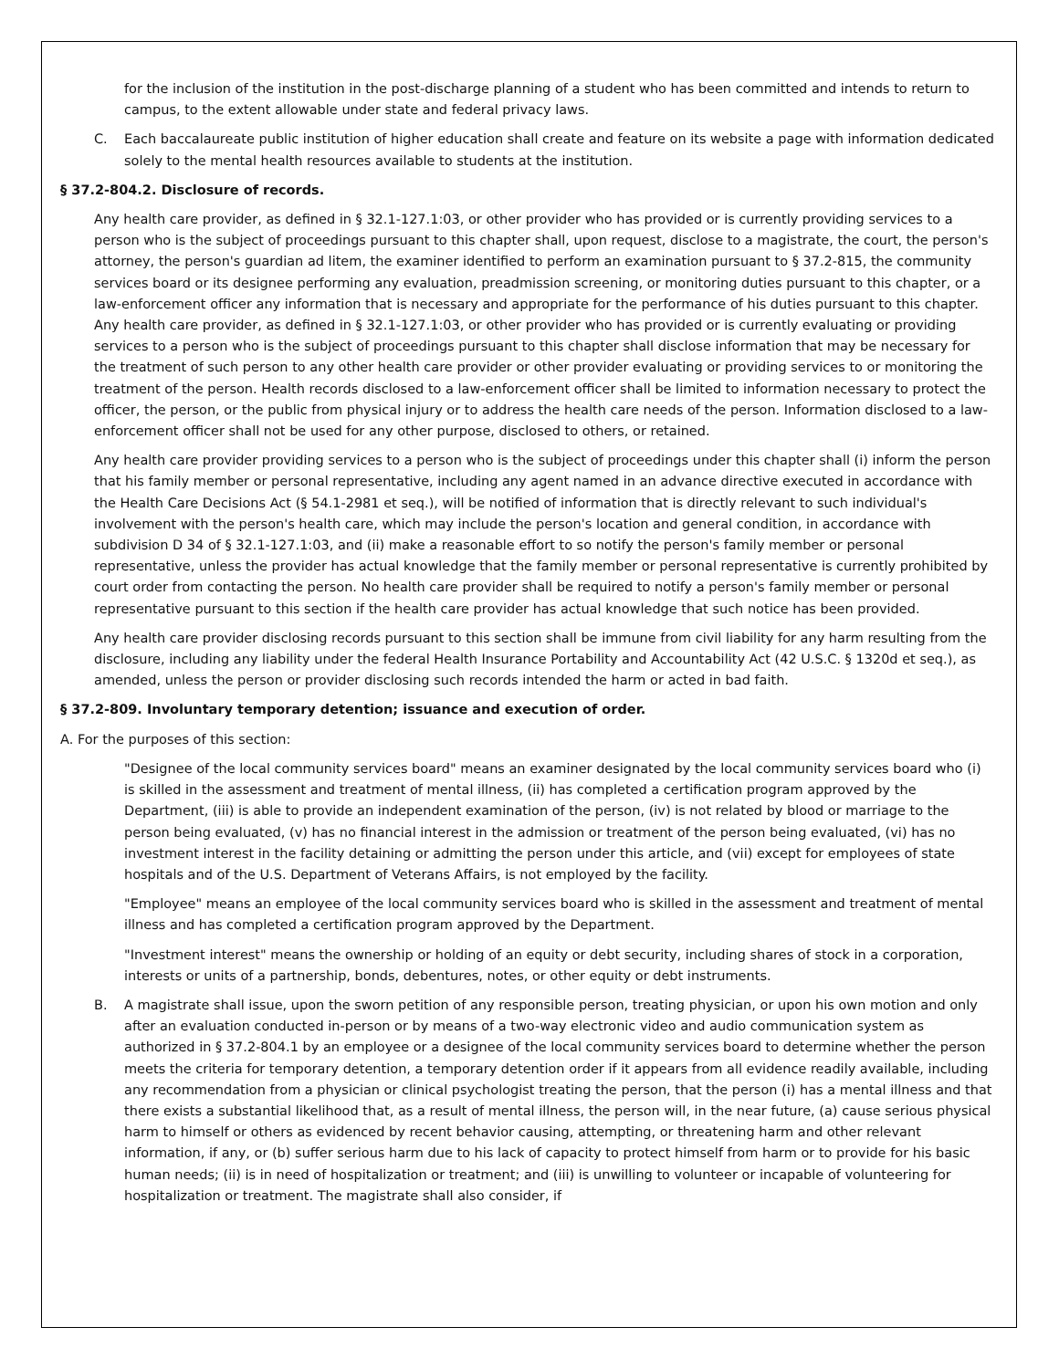for the inclusion of the institution in the post-discharge planning of a student who has been committed and intends to return to campus, to the extent allowable under state and federal privacy laws.
C. Each baccalaureate public institution of higher education shall create and feature on its website a page with information dedicated solely to the mental health resources available to students at the institution.
§ 37.2-804.2. Disclosure of records.
Any health care provider, as defined in § 32.1-127.1:03, or other provider who has provided or is currently providing services to a person who is the subject of proceedings pursuant to this chapter shall, upon request, disclose to a magistrate, the court, the person's attorney, the person's guardian ad litem, the examiner identified to perform an examination pursuant to § 37.2-815, the community services board or its designee performing any evaluation, preadmission screening, or monitoring duties pursuant to this chapter, or a law-enforcement officer any information that is necessary and appropriate for the performance of his duties pursuant to this chapter. Any health care provider, as defined in § 32.1-127.1:03, or other provider who has provided or is currently evaluating or providing services to a person who is the subject of proceedings pursuant to this chapter shall disclose information that may be necessary for the treatment of such person to any other health care provider or other provider evaluating or providing services to or monitoring the treatment of the person. Health records disclosed to a law-enforcement officer shall be limited to information necessary to protect the officer, the person, or the public from physical injury or to address the health care needs of the person. Information disclosed to a law-enforcement officer shall not be used for any other purpose, disclosed to others, or retained.
Any health care provider providing services to a person who is the subject of proceedings under this chapter shall (i) inform the person that his family member or personal representative, including any agent named in an advance directive executed in accordance with the Health Care Decisions Act (§ 54.1-2981 et seq.), will be notified of information that is directly relevant to such individual's involvement with the person's health care, which may include the person's location and general condition, in accordance with subdivision D 34 of § 32.1-127.1:03, and (ii) make a reasonable effort to so notify the person's family member or personal representative, unless the provider has actual knowledge that the family member or personal representative is currently prohibited by court order from contacting the person. No health care provider shall be required to notify a person's family member or personal representative pursuant to this section if the health care provider has actual knowledge that such notice has been provided.
Any health care provider disclosing records pursuant to this section shall be immune from civil liability for any harm resulting from the disclosure, including any liability under the federal Health Insurance Portability and Accountability Act (42 U.S.C. § 1320d et seq.), as amended, unless the person or provider disclosing such records intended the harm or acted in bad faith.
§ 37.2-809. Involuntary temporary detention; issuance and execution of order.
A. For the purposes of this section:
"Designee of the local community services board" means an examiner designated by the local community services board who (i) is skilled in the assessment and treatment of mental illness, (ii) has completed a certification program approved by the Department, (iii) is able to provide an independent examination of the person, (iv) is not related by blood or marriage to the person being evaluated, (v) has no financial interest in the admission or treatment of the person being evaluated, (vi) has no investment interest in the facility detaining or admitting the person under this article, and (vii) except for employees of state hospitals and of the U.S. Department of Veterans Affairs, is not employed by the facility.
"Employee" means an employee of the local community services board who is skilled in the assessment and treatment of mental illness and has completed a certification program approved by the Department.
"Investment interest" means the ownership or holding of an equity or debt security, including shares of stock in a corporation, interests or units of a partnership, bonds, debentures, notes, or other equity or debt instruments.
B. A magistrate shall issue, upon the sworn petition of any responsible person, treating physician, or upon his own motion and only after an evaluation conducted in-person or by means of a two-way electronic video and audio communication system as authorized in § 37.2-804.1 by an employee or a designee of the local community services board to determine whether the person meets the criteria for temporary detention, a temporary detention order if it appears from all evidence readily available, including any recommendation from a physician or clinical psychologist treating the person, that the person (i) has a mental illness and that there exists a substantial likelihood that, as a result of mental illness, the person will, in the near future, (a) cause serious physical harm to himself or others as evidenced by recent behavior causing, attempting, or threatening harm and other relevant information, if any, or (b) suffer serious harm due to his lack of capacity to protect himself from harm or to provide for his basic human needs; (ii) is in need of hospitalization or treatment; and (iii) is unwilling to volunteer or incapable of volunteering for hospitalization or treatment. The magistrate shall also consider, if